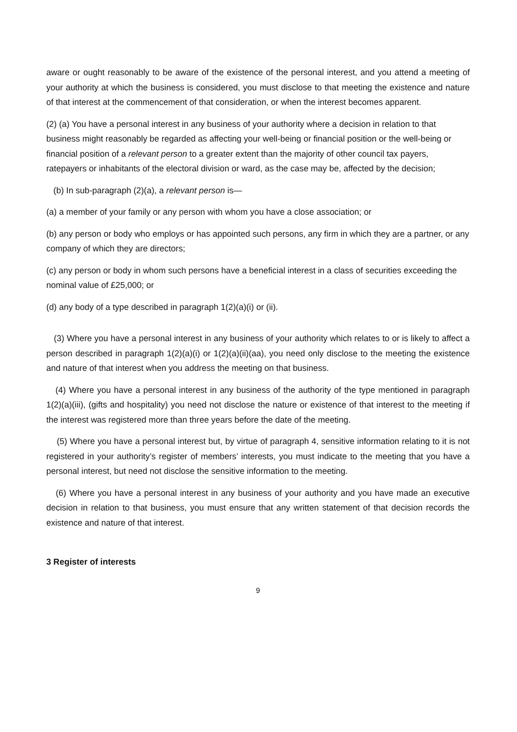aware or ought reasonably to be aware of the existence of the personal interest, and you attend a meeting of your authority at which the business is considered, you must disclose to that meeting the existence and nature of that interest at the commencement of that consideration, or when the interest becomes apparent.
(2) (a) You have a personal interest in any business of your authority where a decision in relation to that business might reasonably be regarded as affecting your well-being or financial position or the well-being or financial position of a relevant person to a greater extent than the majority of other council tax payers, ratepayers or inhabitants of the electoral division or ward, as the case may be, affected by the decision;
(b) In sub-paragraph (2)(a), a relevant person is—
(a) a member of your family or any person with whom you have a close association; or
(b) any person or body who employs or has appointed such persons, any firm in which they are a partner, or any company of which they are directors;
(c) any person or body in whom such persons have a beneficial interest in a class of securities exceeding the nominal value of £25,000; or
(d) any body of a type described in paragraph 1(2)(a)(i) or (ii).
(3) Where you have a personal interest in any business of your authority which relates to or is likely to affect a person described in paragraph 1(2)(a)(i) or 1(2)(a)(ii)(aa), you need only disclose to the meeting the existence and nature of that interest when you address the meeting on that business.
(4) Where you have a personal interest in any business of the authority of the type mentioned in paragraph 1(2)(a)(iii), (gifts and hospitality) you need not disclose the nature or existence of that interest to the meeting if the interest was registered more than three years before the date of the meeting.
(5) Where you have a personal interest but, by virtue of paragraph 4, sensitive information relating to it is not registered in your authority’s register of members’ interests, you must indicate to the meeting that you have a personal interest, but need not disclose the sensitive information to the meeting.
(6) Where you have a personal interest in any business of your authority and you have made an executive decision in relation to that business, you must ensure that any written statement of that decision records the existence and nature of that interest.
3 Register of interests
9